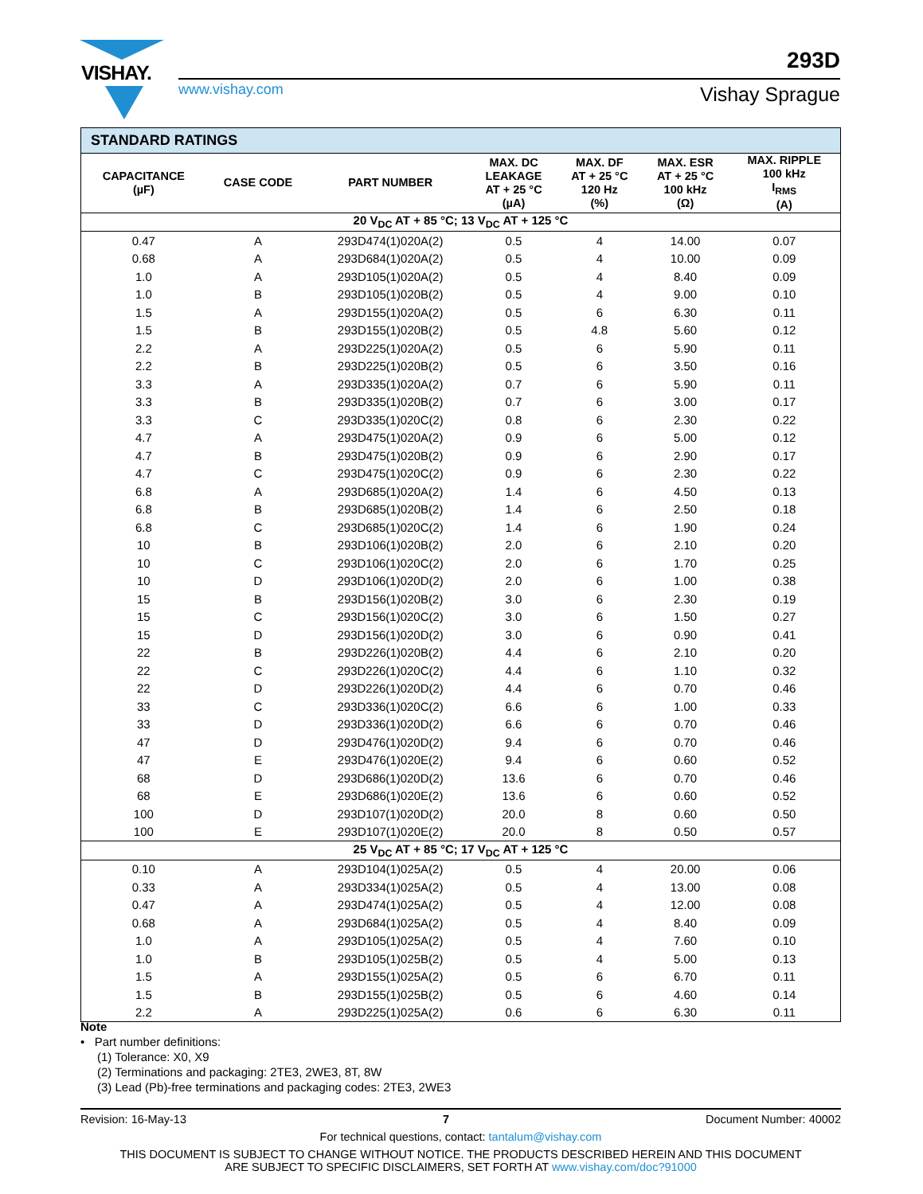VISHAY.
www.vishay.com
293D
Vishay Sprague
| STANDARD RATINGS | | | | | | |
| CAPACITANCE (µF) | CASE CODE | PART NUMBER | MAX. DC LEAKAGE AT + 25 °C (µA) | MAX. DF AT + 25 °C 120 Hz (%) | MAX. ESR AT + 25 °C 100 kHz (Ω) | MAX. RIPPLE 100 kHz I<sub>RMS</sub> (A) |
| 20 V<sub>DC</sub> AT + 85 °C; 13 V<sub>DC</sub> AT + 125 °C | | | | | | |
| 0.47 | A | 293D474(1)020A(2) | 0.5 | 4 | 14.00 | 0.07 |
| 0.68 | A | 293D684(1)020A(2) | 0.5 | 4 | 10.00 | 0.09 |
| 1.0 | A | 293D105(1)020A(2) | 0.5 | 4 | 8.40 | 0.09 |
| 1.0 | B | 293D105(1)020B(2) | 0.5 | 4 | 9.00 | 0.10 |
| 1.5 | A | 293D155(1)020A(2) | 0.5 | 6 | 6.30 | 0.11 |
| 1.5 | B | 293D155(1)020B(2) | 0.5 | 4.8 | 5.60 | 0.12 |
| 2.2 | A | 293D225(1)020A(2) | 0.5 | 6 | 5.90 | 0.11 |
| 2.2 | B | 293D225(1)020B(2) | 0.5 | 6 | 3.50 | 0.16 |
| 3.3 | A | 293D335(1)020A(2) | 0.7 | 6 | 5.90 | 0.11 |
| 3.3 | B | 293D335(1)020B(2) | 0.7 | 6 | 3.00 | 0.17 |
| 3.3 | C | 293D335(1)020C(2) | 0.8 | 6 | 2.30 | 0.22 |
| 4.7 | A | 293D475(1)020A(2) | 0.9 | 6 | 5.00 | 0.12 |
| 4.7 | B | 293D475(1)020B(2) | 0.9 | 6 | 2.90 | 0.17 |
| 4.7 | C | 293D475(1)020C(2) | 0.9 | 6 | 2.30 | 0.22 |
| 6.8 | A | 293D685(1)020A(2) | 1.4 | 6 | 4.50 | 0.13 |
| 6.8 | B | 293D685(1)020B(2) | 1.4 | 6 | 2.50 | 0.18 |
| 6.8 | C | 293D685(1)020C(2) | 1.4 | 6 | 1.90 | 0.24 |
| 10 | B | 293D106(1)020B(2) | 2.0 | 6 | 2.10 | 0.20 |
| 10 | C | 293D106(1)020C(2) | 2.0 | 6 | 1.70 | 0.25 |
| 10 | D | 293D106(1)020D(2) | 2.0 | 6 | 1.00 | 0.38 |
| 15 | B | 293D156(1)020B(2) | 3.0 | 6 | 2.30 | 0.19 |
| 15 | C | 293D156(1)020C(2) | 3.0 | 6 | 1.50 | 0.27 |
| 15 | D | 293D156(1)020D(2) | 3.0 | 6 | 0.90 | 0.41 |
| 22 | B | 293D226(1)020B(2) | 4.4 | 6 | 2.10 | 0.20 |
| 22 | C | 293D226(1)020C(2) | 4.4 | 6 | 1.10 | 0.32 |
| 22 | D | 293D226(1)020D(2) | 4.4 | 6 | 0.70 | 0.46 |
| 33 | C | 293D336(1)020C(2) | 6.6 | 6 | 1.00 | 0.33 |
| 33 | D | 293D336(1)020D(2) | 6.6 | 6 | 0.70 | 0.46 |
| 47 | D | 293D476(1)020D(2) | 9.4 | 6 | 0.70 | 0.46 |
| 47 | E | 293D476(1)020E(2) | 9.4 | 6 | 0.60 | 0.52 |
| 68 | D | 293D686(1)020D(2) | 13.6 | 6 | 0.70 | 0.46 |
| 68 | E | 293D686(1)020E(2) | 13.6 | 6 | 0.60 | 0.52 |
| 100 | D | 293D107(1)020D(2) | 20.0 | 8 | 0.60 | 0.50 |
| 100 | E | 293D107(1)020E(2) | 20.0 | 8 | 0.50 | 0.57 |
| 25 V<sub>DC</sub> AT + 85 °C; 17 V<sub>DC</sub> AT + 125 °C | | | | | | |
| 0.10 | A | 293D104(1)025A(2) | 0.5 | 4 | 20.00 | 0.06 |
| 0.33 | A | 293D334(1)025A(2) | 0.5 | 4 | 13.00 | 0.08 |
| 0.47 | A | 293D474(1)025A(2) | 0.5 | 4 | 12.00 | 0.08 |
| 0.68 | A | 293D684(1)025A(2) | 0.5 | 4 | 8.40 | 0.09 |
| 1.0 | A | 293D105(1)025A(2) | 0.5 | 4 | 7.60 | 0.10 |
| 1.0 | B | 293D105(1)025B(2) | 0.5 | 4 | 5.00 | 0.13 |
| 1.5 | A | 293D155(1)025A(2) | 0.5 | 6 | 6.70 | 0.11 |
| 1.5 | B | 293D155(1)025B(2) | 0.5 | 6 | 4.60 | 0.14 |
| 2.2 | A | 293D225(1)025A(2) | 0.6 | 6 | 6.30 | 0.11 |
Note
• Part number definitions:
(1) Tolerance: X0, X9
(2) Terminations and packaging: 2TE3, 2WE3, 8T, 8W
(3) Lead (Pb)-free terminations and packaging codes: 2TE3, 2WE3
Revision: 16-May-13 7 Document Number: 40002
For technical questions, contact: tantalum@vishay.com
THIS DOCUMENT IS SUBJECT TO CHANGE WITHOUT NOTICE. THE PRODUCTS DESCRIBED HEREIN AND THIS DOCUMENT
ARE SUBJECT TO SPECIFIC DISCLAIMERS, SET FORTH AT www.vishay.com/doc?91000